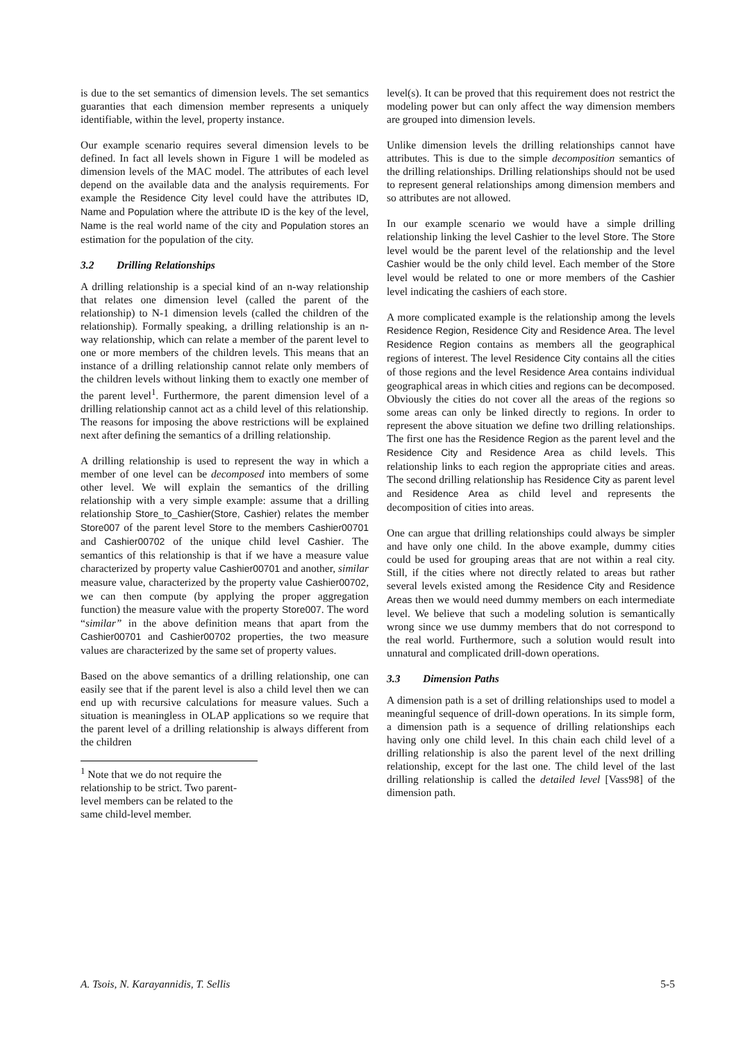is due to the set semantics of dimension levels. The set semantics guaranties that each dimension member represents a uniquely identifiable, within the level, property instance.
Our example scenario requires several dimension levels to be defined. In fact all levels shown in Figure 1 will be modeled as dimension levels of the MAC model. The attributes of each level depend on the available data and the analysis requirements. For example the Residence City level could have the attributes ID, Name and Population where the attribute ID is the key of the level, Name is the real world name of the city and Population stores an estimation for the population of the city.
3.2 Drilling Relationships
A drilling relationship is a special kind of an n-way relationship that relates one dimension level (called the parent of the relationship) to N-1 dimension levels (called the children of the relationship). Formally speaking, a drilling relationship is an n-way relationship, which can relate a member of the parent level to one or more members of the children levels. This means that an instance of a drilling relationship cannot relate only members of the children levels without linking them to exactly one member of the parent level<sup>1</sup>. Furthermore, the parent dimension level of a drilling relationship cannot act as a child level of this relationship. The reasons for imposing the above restrictions will be explained next after defining the semantics of a drilling relationship.
A drilling relationship is used to represent the way in which a member of one level can be decomposed into members of some other level. We will explain the semantics of the drilling relationship with a very simple example: assume that a drilling relationship Store_to_Cashier(Store, Cashier) relates the member Store007 of the parent level Store to the members Cashier00701 and Cashier00702 of the unique child level Cashier. The semantics of this relationship is that if we have a measure value characterized by property value Cashier00701 and another, similar measure value, characterized by the property value Cashier00702, we can then compute (by applying the proper aggregation function) the measure value with the property Store007. The word “similar” in the above definition means that apart from the Cashier00701 and Cashier00702 properties, the two measure values are characterized by the same set of property values.
Based on the above semantics of a drilling relationship, one can easily see that if the parent level is also a child level then we can end up with recursive calculations for measure values. Such a situation is meaningless in OLAP applications so we require that the parent level of a drilling relationship is always different from the children
<sup>1</sup> Note that we do not require the relationship to be strict. Two parent-level members can be related to the same child-level member.
level(s). It can be proved that this requirement does not restrict the modeling power but can only affect the way dimension members are grouped into dimension levels.
Unlike dimension levels the drilling relationships cannot have attributes. This is due to the simple decomposition semantics of the drilling relationships. Drilling relationships should not be used to represent general relationships among dimension members and so attributes are not allowed.
In our example scenario we would have a simple drilling relationship linking the level Cashier to the level Store. The Store level would be the parent level of the relationship and the level Cashier would be the only child level. Each member of the Store level would be related to one or more members of the Cashier level indicating the cashiers of each store.
A more complicated example is the relationship among the levels Residence Region, Residence City and Residence Area. The level Residence Region contains as members all the geographical regions of interest. The level Residence City contains all the cities of those regions and the level Residence Area contains individual geographical areas in which cities and regions can be decomposed. Obviously the cities do not cover all the areas of the regions so some areas can only be linked directly to regions. In order to represent the above situation we define two drilling relationships. The first one has the Residence Region as the parent level and the Residence City and Residence Area as child levels. This relationship links to each region the appropriate cities and areas. The second drilling relationship has Residence City as parent level and Residence Area as child level and represents the decomposition of cities into areas.
One can argue that drilling relationships could always be simpler and have only one child. In the above example, dummy cities could be used for grouping areas that are not within a real city. Still, if the cities where not directly related to areas but rather several levels existed among the Residence City and Residence Areas then we would need dummy members on each intermediate level. We believe that such a modeling solution is semantically wrong since we use dummy members that do not correspond to the real world. Furthermore, such a solution would result into unnatural and complicated drill-down operations.
3.3 Dimension Paths
A dimension path is a set of drilling relationships used to model a meaningful sequence of drill-down operations. In its simple form, a dimension path is a sequence of drilling relationships each having only one child level. In this chain each child level of a drilling relationship is also the parent level of the next drilling relationship, except for the last one. The child level of the last drilling relationship is called the detailed level [Vass98] of the dimension path.
A. Tsois, N. Karayannidis, T. Sellis 5-5